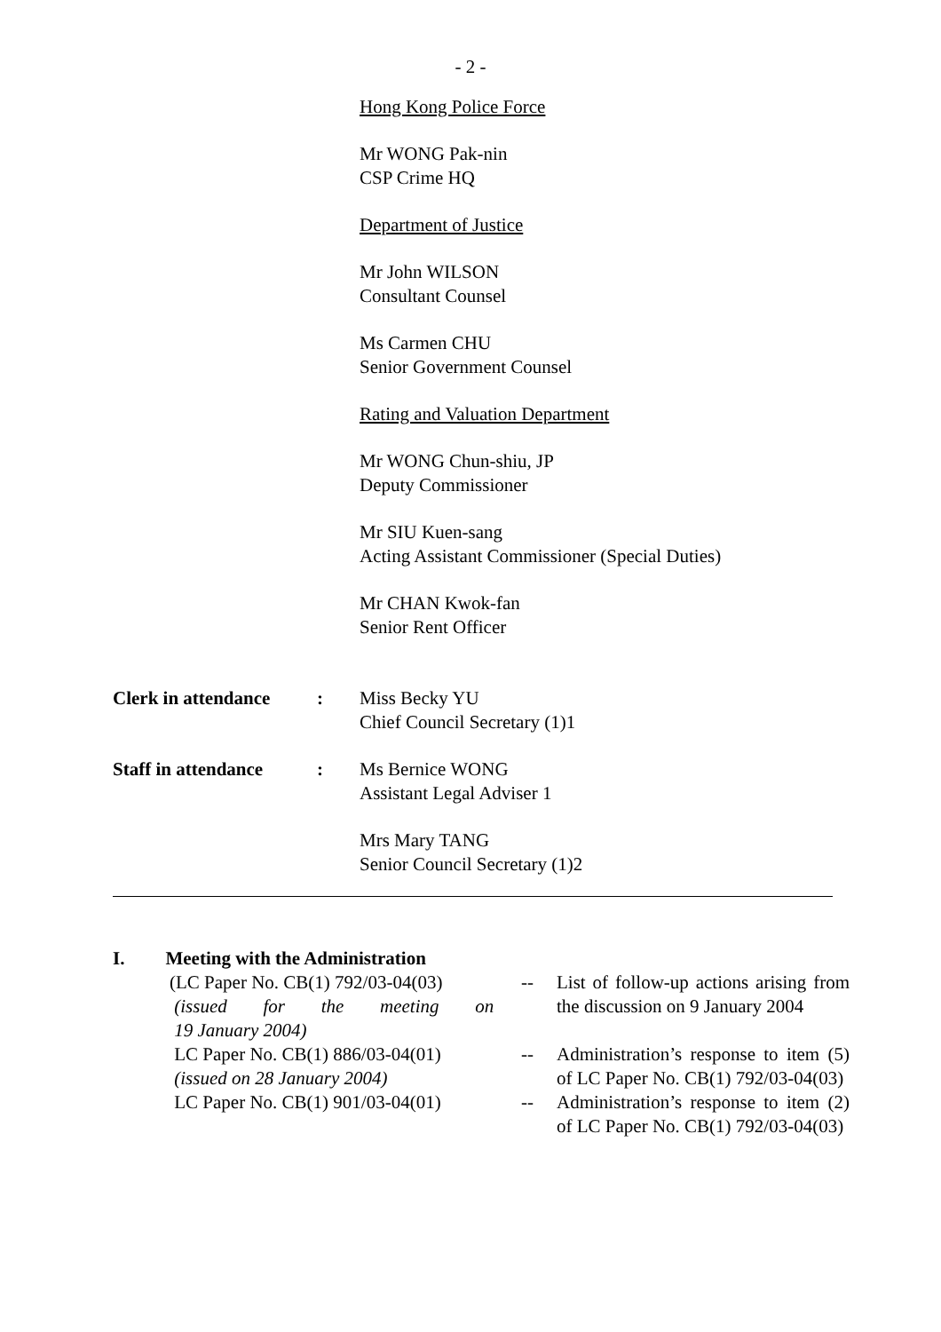- 2 -
Hong Kong Police Force
Mr WONG Pak-nin
CSP Crime HQ
Department of Justice
Mr John WILSON
Consultant Counsel
Ms Carmen CHU
Senior Government Counsel
Rating and Valuation Department
Mr WONG Chun-shiu, JP
Deputy Commissioner
Mr SIU Kuen-sang
Acting Assistant Commissioner (Special Duties)
Mr CHAN Kwok-fan
Senior Rent Officer
Clerk in attendance
: Miss Becky YU
Chief Council Secretary (1)1
Staff in attendance
: Ms Bernice WONG
Assistant Legal Adviser 1
Mrs Mary TANG
Senior Council Secretary (1)2
I. Meeting with the Administration
| (LC Paper No. CB(1) 792/03-04(03) (issued for the meeting on 19 January 2004) | -- | List of follow-up actions arising from the discussion on 9 January 2004 |
| LC Paper No. CB(1) 886/03-04(01) (issued on 28 January 2004) | -- | Administration’s response to item (5) of LC Paper No. CB(1) 792/03-04(03) |
| LC Paper No. CB(1) 901/03-04(01) | -- | Administration’s response to item (2) of LC Paper No. CB(1) 792/03-04(03) |